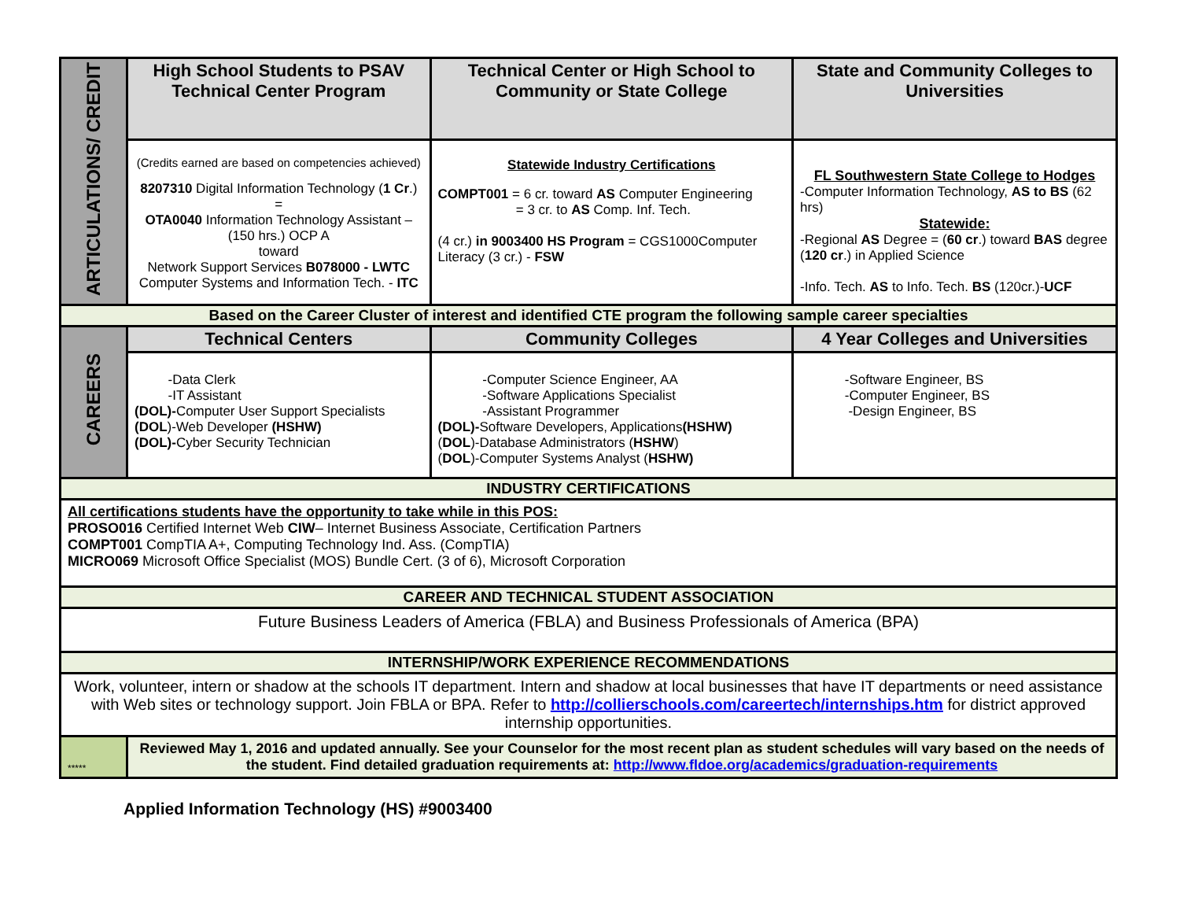| ARTICULATIONS/ CREDIT | High School Students to PSAV Technical Center Program | Technical Center or High School to Community or State College | State and Community Colleges to Universities |
| | (Credits earned are based on competencies achieved) 8207310 Digital Information Technology ( 1 Cr .) = OTA0040 Information Technology Assistant – (150 hrs.) OCP A toward Network Support Services B078000 - LWTC Computer Systems and Information Tech. - ITC | Statewide Industry Certifications COMPT001 = 6 cr. toward AS Computer Engineering = 3 cr. to AS Comp. Inf. Tech. (4 cr.) in 9003400 HS Program = CGS1000Computer Literacy (3 cr.) - FSW | FL Southwestern State College to Hodges -Computer Information Technology, AS to BS (62 hrs) Statewide: -Regional AS Degree = ( 60 cr .) toward BAS degree ( 120 cr .) in Applied Science -Info. Tech. AS to Info. Tech. BS (120cr.)- UCF |
| Based on the Career Cluster of interest and identified CTE program the following sample career specialties | | | |
| CAREERS | Technical Centers | Community Colleges | 4 Year Colleges and Universities |
| | -Data Clerk -IT Assistant (DOL)- Computer User Support Specialists (DOL )-Web Developer (HSHW) (DOL)- Cyber Security Technician | -Computer Science Engineer, AA -Software Applications Specialist -Assistant Programmer (DOL)- Software Developers, Applications (HSHW) ( DOL )-Database Administrators ( HSHW ) ( DOL )-Computer Systems Analyst ( HSHW) | -Software Engineer, BS -Computer Engineer, BS -Design Engineer, BS |
| INDUSTRY CERTIFICATIONS | | | |
| All certifications students have the opportunity to take while in this POS: PROSO016 Certified Internet Web CIW – Internet Business Associate, Certification Partners COMPT001 CompTIA A+, Computing Technology Ind. Ass. (CompTIA) MICRO069 Microsoft Office Specialist (MOS) Bundle Cert. (3 of 6), Microsoft Corporation | | | |
| CAREER AND TECHNICAL STUDENT ASSOCIATION | | | |
| Future Business Leaders of America (FBLA) and Business Professionals of America (BPA) | | | |
| INTERNSHIP/WORK EXPERIENCE RECOMMENDATIONS | | | |
| Work, volunteer, intern or shadow at the schools IT department. Intern and shadow at local businesses that have IT departments or need assistance with Web sites or technology support. Join FBLA or BPA. Refer to http://collierschools.com/careertech/internships.htm for district approved internship opportunities. | | | |
| ***** | Reviewed May 1, 2016 and updated annually. See your Counselor for the most recent plan as student schedules will vary based on the needs of the student. Find detailed graduation requirements at: http://www.fldoe.org/academics/graduation-requirements | | |
Applied Information Technology (HS) #9003400